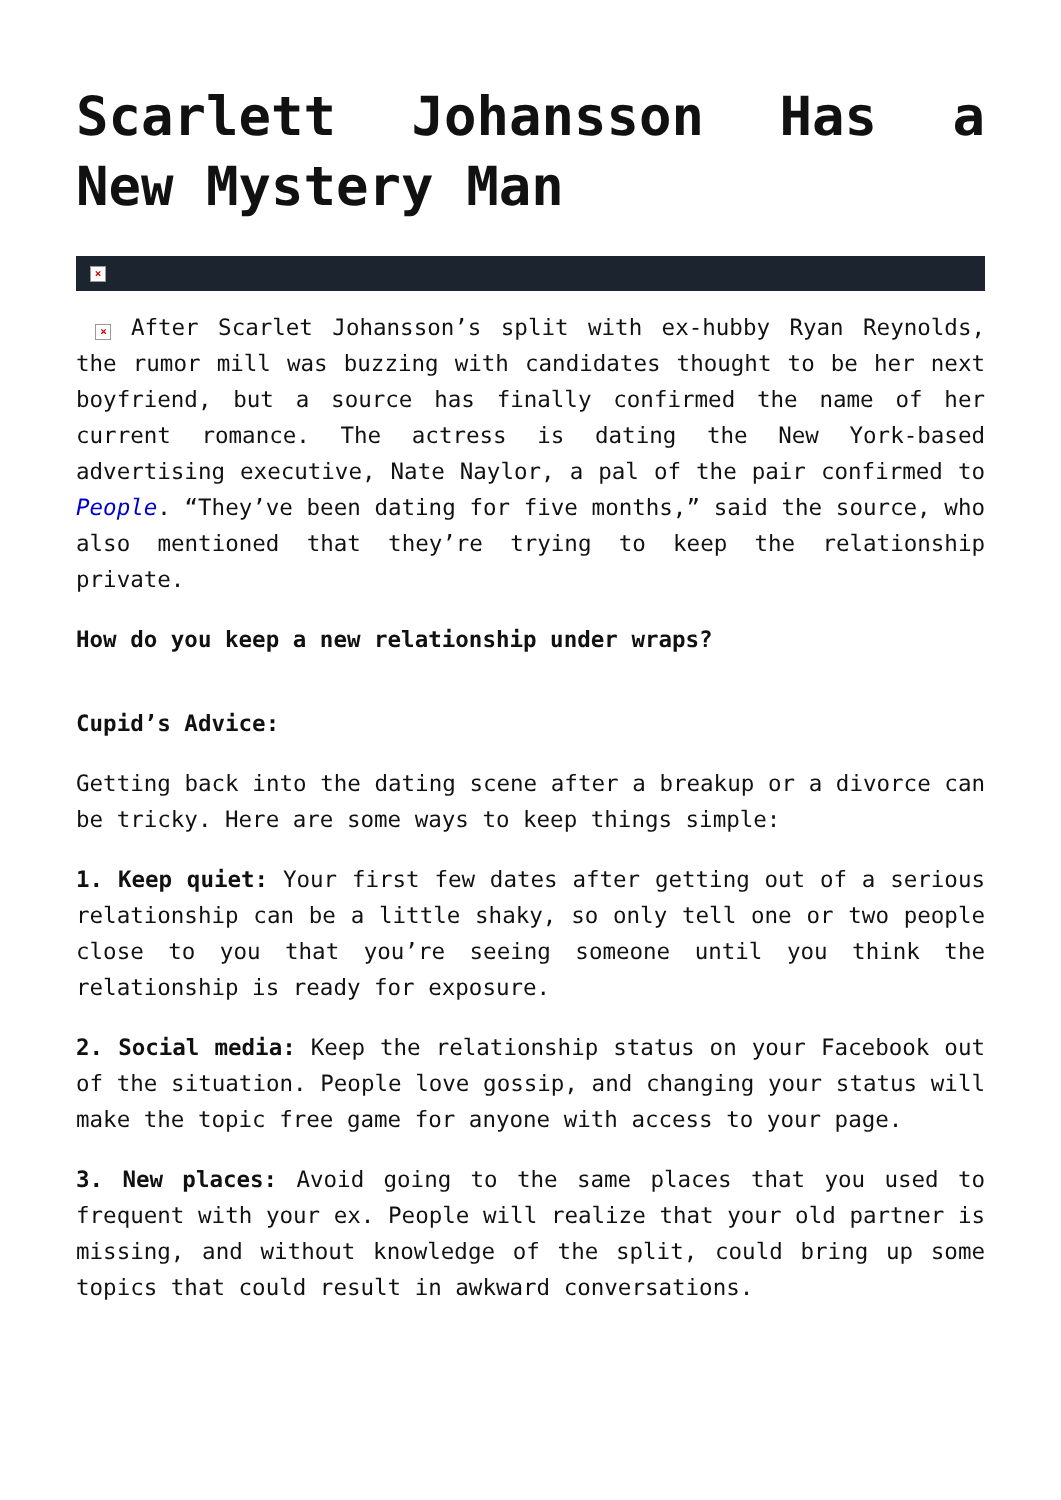Scarlett Johansson Has a New Mystery Man
×
× After Scarlet Johansson’s split with ex-hubby Ryan Reynolds, the rumor mill was buzzing with candidates thought to be her next boyfriend, but a source has finally confirmed the name of her current romance. The actress is dating the New York-based advertising executive, Nate Naylor, a pal of the pair confirmed to People. “They’ve been dating for five months,” said the source, who also mentioned that they’re trying to keep the relationship private.
How do you keep a new relationship under wraps?
Cupid’s Advice:
Getting back into the dating scene after a breakup or a divorce can be tricky. Here are some ways to keep things simple:
1. Keep quiet: Your first few dates after getting out of a serious relationship can be a little shaky, so only tell one or two people close to you that you’re seeing someone until you think the relationship is ready for exposure.
2. Social media: Keep the relationship status on your Facebook out of the situation. People love gossip, and changing your status will make the topic free game for anyone with access to your page.
3. New places: Avoid going to the same places that you used to frequent with your ex. People will realize that your old partner is missing, and without knowledge of the split, could bring up some topics that could result in awkward conversations.